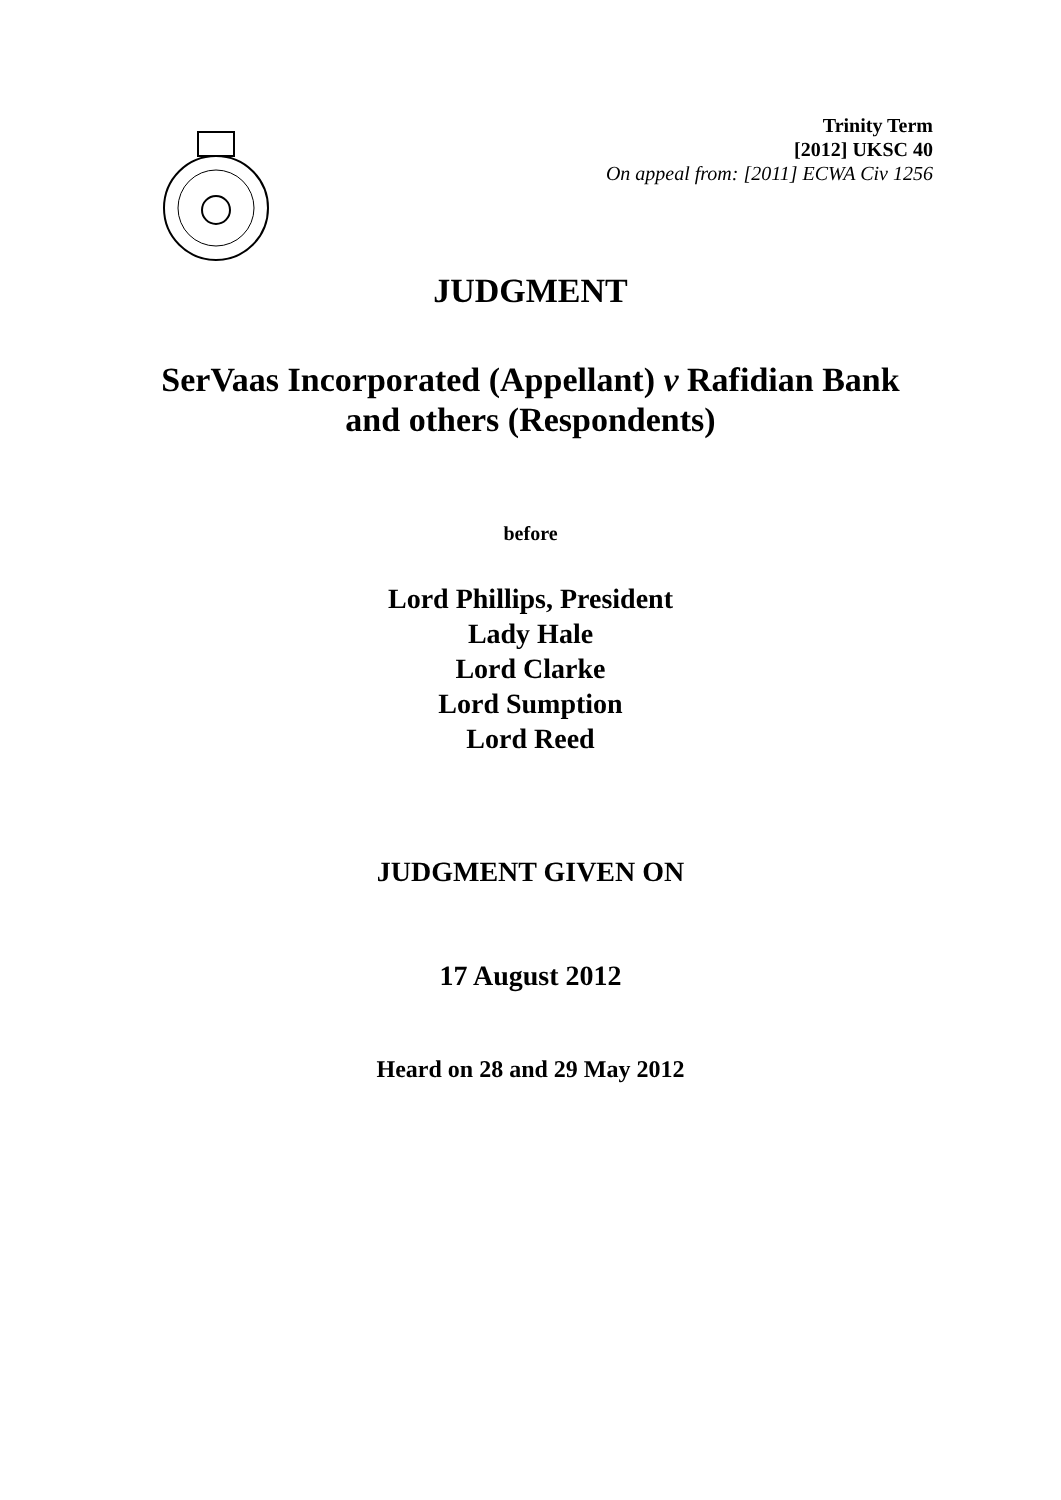Trinity Term
[2012] UKSC 40
On appeal from: [2011] ECWA Civ 1256
JUDGMENT
SerVaas Incorporated (Appellant) v Rafidian Bank
and others (Respondents)
before
Lord Phillips, President
Lady Hale
Lord Clarke
Lord Sumption
Lord Reed
JUDGMENT GIVEN ON
17 August 2012
Heard on 28 and 29 May 2012